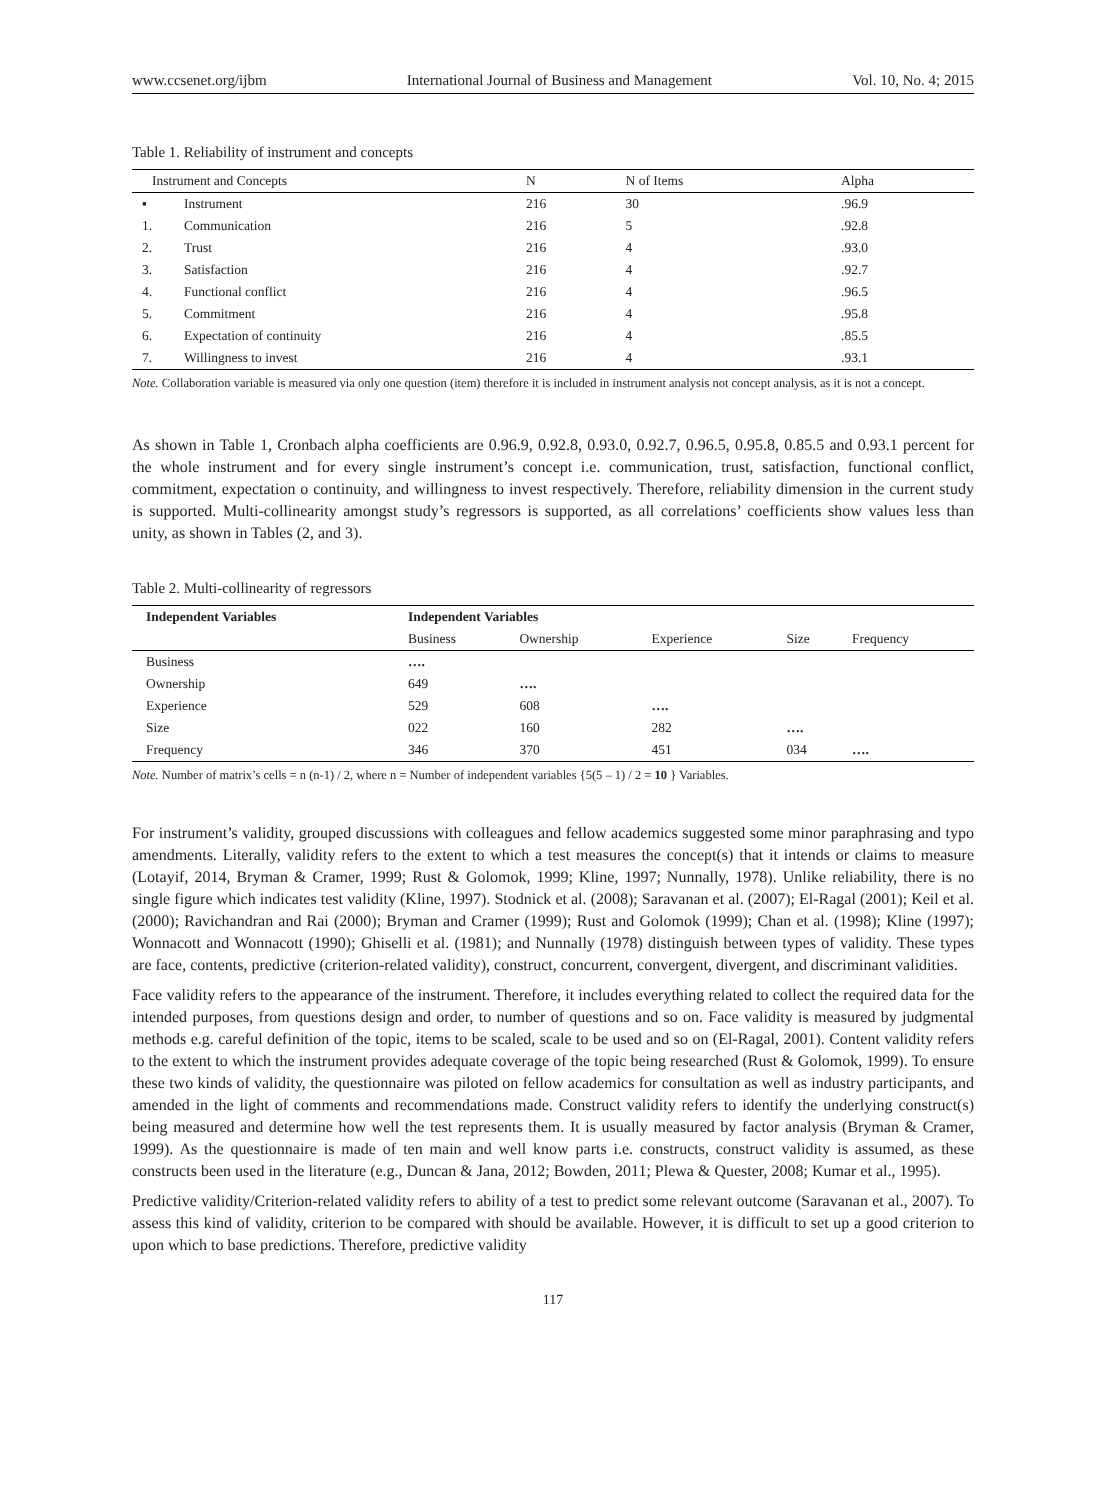www.ccsenet.org/ijbm International Journal of Business and Management Vol. 10, No. 4; 2015
Table 1. Reliability of instrument and concepts
| Instrument and Concepts | | N | N of Items | Alpha |
| ▪ | Instrument | 216 | 30 | .96.9 |
| 1. | Communication | 216 | 5 | .92.8 |
| 2. | Trust | 216 | 4 | .93.0 |
| 3. | Satisfaction | 216 | 4 | .92.7 |
| 4. | Functional conflict | 216 | 4 | .96.5 |
| 5. | Commitment | 216 | 4 | .95.8 |
| 6. | Expectation of continuity | 216 | 4 | .85.5 |
| 7. | Willingness to invest | 216 | 4 | .93.1 |
Note. Collaboration variable is measured via only one question (item) therefore it is included in instrument analysis not concept analysis, as it is not a concept.
As shown in Table 1, Cronbach alpha coefficients are 0.96.9, 0.92.8, 0.93.0, 0.92.7, 0.96.5, 0.95.8, 0.85.5 and 0.93.1 percent for the whole instrument and for every single instrument’s concept i.e. communication, trust, satisfaction, functional conflict, commitment, expectation o continuity, and willingness to invest respectively. Therefore, reliability dimension in the current study is supported. Multi-collinearity amongst study’s regressors is supported, as all correlations’ coefficients show values less than unity, as shown in Tables (2, and 3).
Table 2. Multi-collinearity of regressors
| Independent Variables | Independent Variables | | | | |
| --- | --- | --- | --- | --- | --- |
| | Business | Ownership | Experience | Size | Frequency |
| Business | …. | | | | |
| Ownership | 649 | …. | | | |
| Experience | 529 | 608 | …. | | |
| Size | 022 | 160 | 282 | …. | |
| Frequency | 346 | 370 | 451 | 034 | …. |
Note. Number of matrix’s cells = n (n-1) / 2, where n = Number of independent variables {5(5 – 1) / 2 = 10 } Variables.
For instrument’s validity, grouped discussions with colleagues and fellow academics suggested some minor paraphrasing and typo amendments. Literally, validity refers to the extent to which a test measures the concept(s) that it intends or claims to measure (Lotayif, 2014, Bryman & Cramer, 1999; Rust & Golomok, 1999; Kline, 1997; Nunnally, 1978). Unlike reliability, there is no single figure which indicates test validity (Kline, 1997). Stodnick et al. (2008); Saravanan et al. (2007); El-Ragal (2001); Keil et al. (2000); Ravichandran and Rai (2000); Bryman and Cramer (1999); Rust and Golomok (1999); Chan et al. (1998); Kline (1997); Wonnacott and Wonnacott (1990); Ghiselli et al. (1981); and Nunnally (1978) distinguish between types of validity. These types are face, contents, predictive (criterion-related validity), construct, concurrent, convergent, divergent, and discriminant validities.
Face validity refers to the appearance of the instrument. Therefore, it includes everything related to collect the required data for the intended purposes, from questions design and order, to number of questions and so on. Face validity is measured by judgmental methods e.g. careful definition of the topic, items to be scaled, scale to be used and so on (El-Ragal, 2001). Content validity refers to the extent to which the instrument provides adequate coverage of the topic being researched (Rust & Golomok, 1999). To ensure these two kinds of validity, the questionnaire was piloted on fellow academics for consultation as well as industry participants, and amended in the light of comments and recommendations made. Construct validity refers to identify the underlying construct(s) being measured and determine how well the test represents them. It is usually measured by factor analysis (Bryman & Cramer, 1999). As the questionnaire is made of ten main and well know parts i.e. constructs, construct validity is assumed, as these constructs been used in the literature (e.g., Duncan & Jana, 2012; Bowden, 2011; Plewa & Quester, 2008; Kumar et al., 1995).
Predictive validity/Criterion-related validity refers to ability of a test to predict some relevant outcome (Saravanan et al., 2007). To assess this kind of validity, criterion to be compared with should be available. However, it is difficult to set up a good criterion to upon which to base predictions. Therefore, predictive validity
117